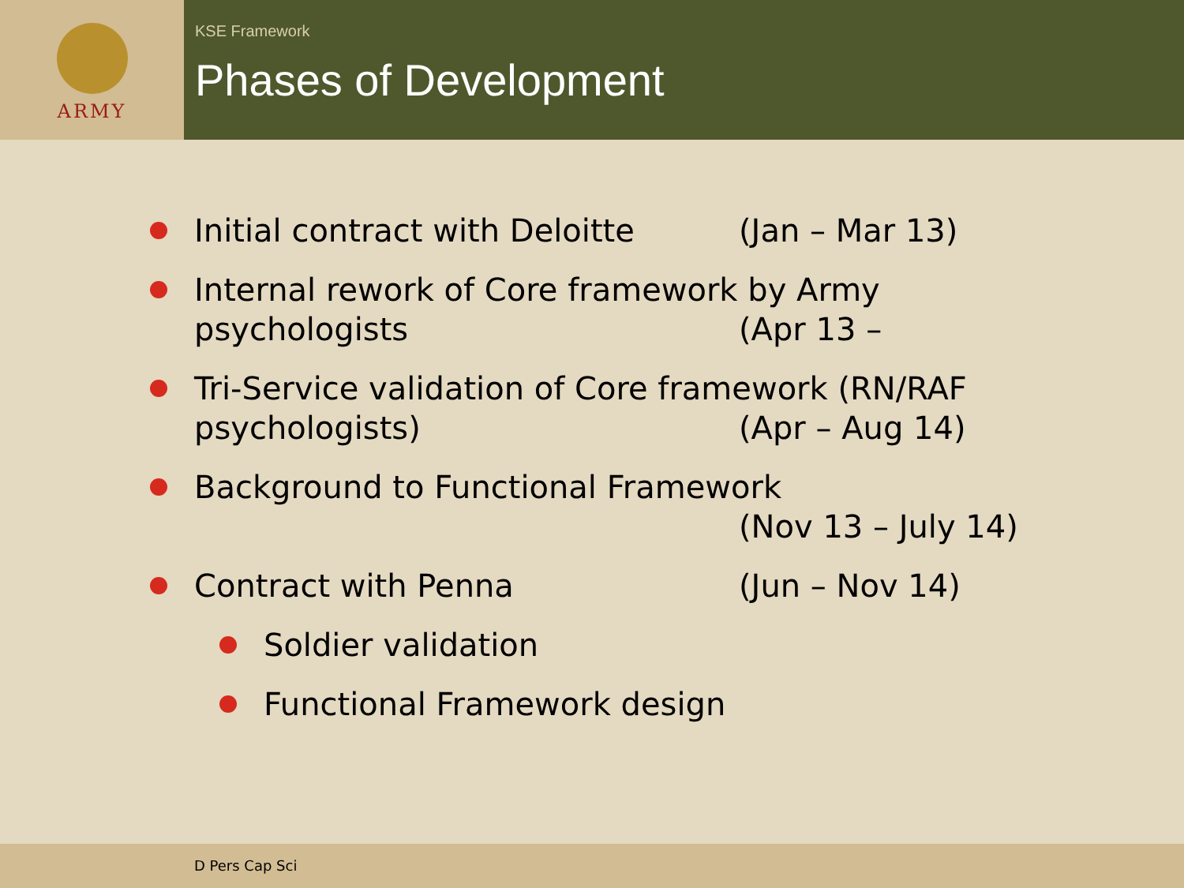ARMY
KSE Framework
Phases of Development
Initial contract with Deloitte
(Jan – Mar 13)
Internal rework of Core framework by Army
psychologists (Apr 13 –
Tri-Service validation of Core framework (RN/RAF
psychologists) (Apr – Aug 14)
Background to Functional Framework
(Nov 13 – July 14)
Contract with Penna (Jun – Nov 14)
Soldier validation
Functional Framework design
D Pers Cap Sci